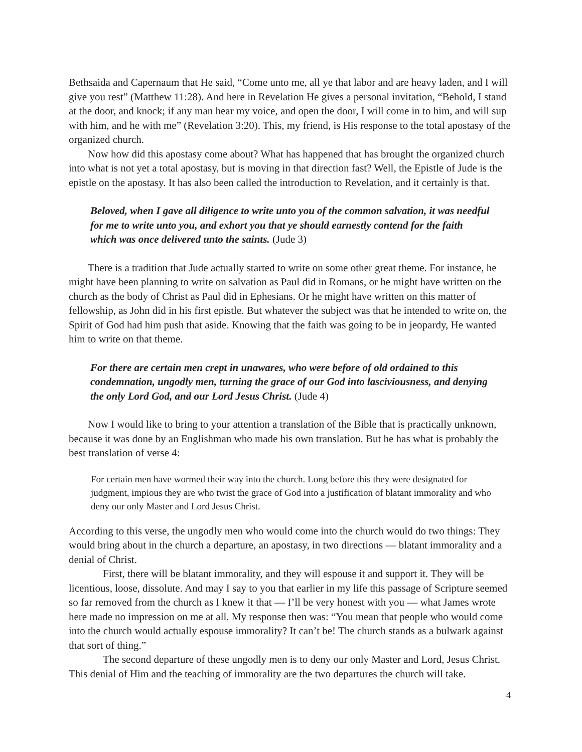Bethsaida and Capernaum that He said, “Come unto me, all ye that labor and are heavy laden, and I will give you rest” (Matthew 11:28). And here in Revelation He gives a personal invitation, “Behold, I stand at the door, and knock; if any man hear my voice, and open the door, I will come in to him, and will sup with him, and he with me” (Revelation 3:20). This, my friend, is His response to the total apostasy of the organized church.
Now how did this apostasy come about? What has happened that has brought the organized church into what is not yet a total apostasy, but is moving in that direction fast? Well, the Epistle of Jude is the epistle on the apostasy. It has also been called the introduction to Revelation, and it certainly is that.
Beloved, when I gave all diligence to write unto you of the common salvation, it was needful for me to write unto you, and exhort you that ye should earnestly contend for the faith which was once delivered unto the saints. (Jude 3)
There is a tradition that Jude actually started to write on some other great theme. For instance, he might have been planning to write on salvation as Paul did in Romans, or he might have written on the church as the body of Christ as Paul did in Ephesians. Or he might have written on this matter of fellowship, as John did in his first epistle. But whatever the subject was that he intended to write on, the Spirit of God had him push that aside. Knowing that the faith was going to be in jeopardy, He wanted him to write on that theme.
For there are certain men crept in unawares, who were before of old ordained to this condemnation, ungodly men, turning the grace of our God into lasciviousness, and denying the only Lord God, and our Lord Jesus Christ. (Jude 4)
Now I would like to bring to your attention a translation of the Bible that is practically unknown, because it was done by an Englishman who made his own translation. But he has what is probably the best translation of verse 4:
For certain men have wormed their way into the church. Long before this they were designated for judgment, impious they are who twist the grace of God into a justification of blatant immorality and who deny our only Master and Lord Jesus Christ.
According to this verse, the ungodly men who would come into the church would do two things: They would bring about in the church a departure, an apostasy, in two directions — blatant immorality and a denial of Christ.
First, there will be blatant immorality, and they will espouse it and support it. They will be licentious, loose, dissolute. And may I say to you that earlier in my life this passage of Scripture seemed so far removed from the church as I knew it that — I’ll be very honest with you — what James wrote here made no impression on me at all. My response then was: “You mean that people who would come into the church would actually espouse immorality? It can’t be! The church stands as a bulwark against that sort of thing.”
The second departure of these ungodly men is to deny our only Master and Lord, Jesus Christ. This denial of Him and the teaching of immorality are the two departures the church will take.
4